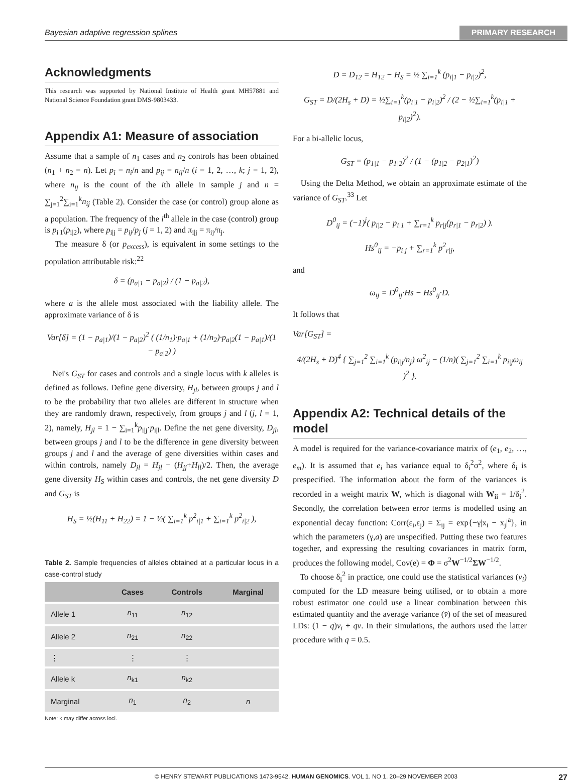Bayesian adaptive regression splines PRIMARY RESEARCH
Acknowledgments
This research was supported by National Institute of Health grant MH57881 and National Science Foundation grant DMS-9803433.
Appendix A1: Measure of association
Assume that a sample of n<sub>1</sub> cases and n<sub>2</sub> controls has been obtained (n<sub>1</sub> + n<sub>2</sub> = n). Let p<sub>i</sub> = n<sub>i</sub>/n and p<sub>ij</sub> = n<sub>ij</sub>/n (i = 1, 2, …, k; j = 1, 2), where n<sub>ij</sub> is the count of the ith allele in sample j and n = ∑<sub>j=1</sub><sup>2</sup>∑<sub>i=1</sub><sup>k</sup>n<sub>ij</sub> (Table 2). Consider the case (or control) group alone as a population. The frequency of the i<sup>th</sup> allele in the case (control) group is p<sub>i|1</sub>(p<sub>i|2</sub>), where p<sub>i|j</sub> = p<sub>ij</sub>/p<sub>j</sub> (j = 1, 2) and π<sub>i|j</sub> = π<sub>ij</sub>/π<sub>j</sub>.
The measure δ (or p<sub>excess</sub>), is equivalent in some settings to the population attributable risk:<sup>22</sup>
δ = (p<sub>a|1</sub> − p<sub>a|2</sub>) / (1 − p<sub>a|2</sub>),
where a is the allele most associated with the liability allele. The approximate variance of δ is
Var[δ] = (1 − p<sub>a|1</sub>)/(1 − p<sub>a|2</sub>)<sup>2</sup> ( (1/n<sub>1</sub>)·p<sub>a|1</sub> + (1/n<sub>2</sub>)·p<sub>a|2</sub>(1 − p<sub>a|1</sub>)/(1 − p<sub>a|2</sub>) )
Nei's G<sub>ST</sub> for cases and controls and a single locus with k alleles is defined as follows. Define gene diversity, H<sub>jl</sub>, between groups j and l to be the probability that two alleles are different in structure when they are randomly drawn, respectively, from groups j and l (j, l = 1, 2), namely, H<sub>jl</sub> = 1 − ∑<sub>i=1</sub><sup>k</sup>p<sub>i|j</sub>·p<sub>i|l</sub>. Define the net gene diversity, D<sub>jl</sub>, between groups j and l to be the difference in gene diversity between groups j and l and the average of gene diversities within cases and within controls, namely D<sub>jl</sub> = H<sub>jl</sub> − (H<sub>jj</sub>+H<sub>ll</sub>)/2. Then, the average gene diversity H<sub>S</sub> within cases and controls, the net gene diversity D and G<sub>ST</sub> is
H<sub>S</sub> = ½(H<sub>11</sub> + H<sub>22</sub>) = 1 − ½( ∑<sub>i=1</sub><sup>k</sup> p<sup>2</sup><sub>i|1</sub> + ∑<sub>i=1</sub><sup>k</sup> p<sup>2</sup><sub>i|2</sub> ),
Table 2. Sample frequencies of alleles obtained at a particular locus in a case-control study
| | Cases | Controls | Marginal |
| --- | --- | --- | --- |
| Allele 1 | n<sub>11</sub> | n<sub>12</sub> | |
| Allele 2 | n<sub>21</sub> | n<sub>22</sub> | |
| ⋮ | ⋮ | ⋮ | |
| Allele k | n<sub>k1</sub> | n<sub>k2</sub> | |
| Marginal | n<sub>1</sub> | n<sub>2</sub> | n |
Note: k may differ across loci.
D = D<sub>12</sub> = H<sub>12</sub> − H<sub>S</sub> = ½ ∑<sub>i=1</sub><sup>k</sup> (p<sub>i|1</sub> − p<sub>i|2</sub>)<sup>2</sup>,
G<sub>ST</sub> = D/(2H<sub>s</sub> + D) = ½∑<sub>i=1</sub><sup>k</sup>(p<sub>i|1</sub> − p<sub>i|2</sub>)<sup>2</sup> / (2 − ½∑<sub>i=1</sub><sup>k</sup>(p<sub>i|1</sub> + p<sub>i|2</sub>)<sup>2</sup>).
For a bi-allelic locus,
G<sub>ST</sub> = (p<sub>1|1</sub> − p<sub>1|2</sub>)<sup>2</sup> / (1 − (p<sub>1|2</sub> − p<sub>2|1</sub>)<sup>2</sup>)
Using the Delta Method, we obtain an approximate estimate of the variance of G<sub>ST</sub>.<sup>33</sup> Let
D<sup>0</sup><sub>ij</sub> = (−1)<sup>j</sup>( p<sub>i|2</sub> − p<sub>i|1</sub> + ∑<sub>r=1</sub><sup>k</sup> p<sub>r|j</sub>(p<sub>r|1</sub> − p<sub>r|2</sub>) ).
Hs<sup>0</sup><sub>ij</sub> = −p<sub>i|j</sub> + ∑<sub>r=1</sub><sup>k</sup> p<sup>2</sup><sub>r|j</sub>,
and
ω<sub>ij</sub> = D<sup>0</sup><sub>ij</sub>·Hs − Hs<sup>0</sup><sub>ij</sub>·D.
It follows that
Var[G<sub>ST</sub>] =
4/(2H<sub>s</sub> + D)<sup>4</sup> { ∑<sub>j=1</sub><sup>2</sup> ∑<sub>i=1</sub><sup>k</sup> (p<sub>i|j</sub>/n<sub>j</sub>) ω<sup>2</sup><sub>ij</sub> − (1/n)( ∑<sub>j=1</sub><sup>2</sup> ∑<sub>i=1</sub><sup>k</sup> p<sub>i|j</sub>ω<sub>ij</sub> )<sup>2</sup> }.
Appendix A2: Technical details of the model
A model is required for the variance-covariance matrix of (e<sub>1</sub>, e<sub>2</sub>, …, e<sub>m</sub>). It is assumed that e<sub>i</sub> has variance equal to δ<sub>i</sub><sup>2</sup>σ<sup>2</sup>, where δ<sub>i</sub> is prespecified. The information about the form of the variances is recorded in a weight matrix W, which is diagonal with W<sub>ii</sub> = 1/δ<sub>i</sub><sup>2</sup>. Secondly, the correlation between error terms is modelled using an exponential decay function: Corr(ε<sub>i</sub>,ε<sub>j</sub>) = Σ<sub>ij</sub> = exp{−γ|x<sub>i</sub> − x<sub>j</sub>|<sup>a</sup>}, in which the parameters (γ,a) are unspecified. Putting these two features together, and expressing the resulting covariances in matrix form, produces the following model, Cov(e) = Φ = σ<sup>2</sup>W<sup>−1/2</sup>ΣW<sup>−1/2</sup>.
To choose δ<sub>i</sub><sup>2</sup> in practice, one could use the statistical variances (v<sub>i</sub>) computed for the LD measure being utilised, or to obtain a more robust estimator one could use a linear combination between this estimated quantity and the average variance (v̄) of the set of measured LDs: (1 − q)v<sub>i</sub> + qv̄. In their simulations, the authors used the latter procedure with q = 0.5.
© HENRY STEWART PUBLICATIONS 1473-9542. HUMAN GENOMICS. VOL 1. NO 1. 20–29 NOVEMBER 2003 27